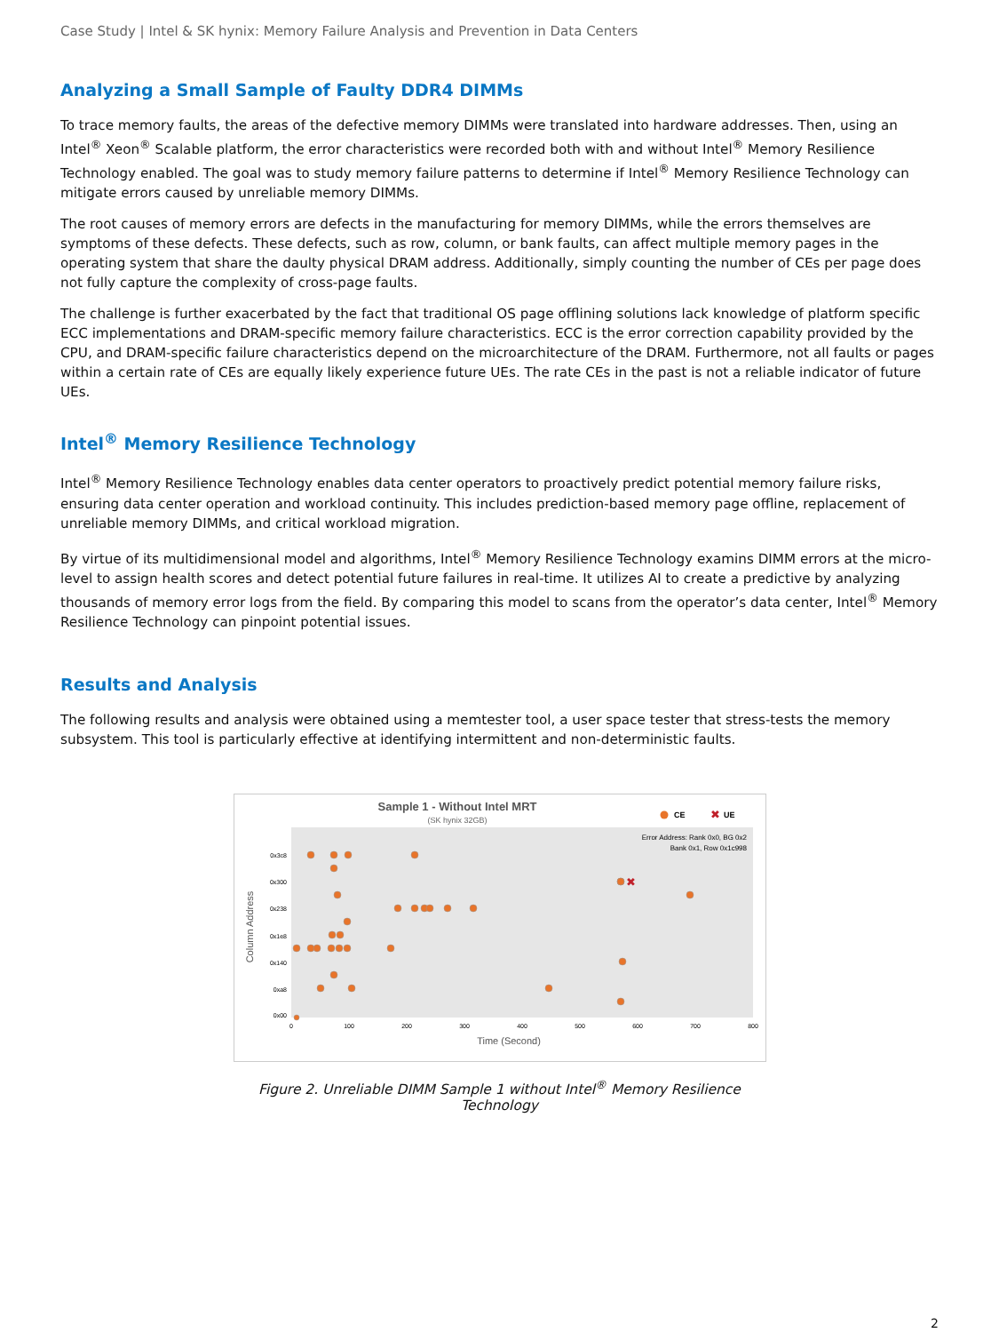Case Study | Intel & SK hynix: Memory Failure Analysis and Prevention in Data Centers
Analyzing a Small Sample of Faulty DDR4 DIMMs
To trace memory faults, the areas of the defective memory DIMMs were translated into hardware addresses. Then, using an Intel<sup>®</sup> Xeon<sup>®</sup> Scalable platform, the error characteristics were recorded both with and without Intel<sup>®</sup> Memory Resilience Technology enabled. The goal was to study memory failure patterns to determine if Intel<sup>®</sup> Memory Resilience Technology can mitigate errors caused by unreliable memory DIMMs.
The root causes of memory errors are defects in the manufacturing for memory DIMMs, while the errors themselves are symptoms of these defects. These defects, such as row, column, or bank faults, can affect multiple memory pages in the operating system that share the daulty physical DRAM address. Additionally, simply counting the number of CEs per page does not fully capture the complexity of cross-page faults.
The challenge is further exacerbated by the fact that traditional OS page offlining solutions lack knowledge of platform specific ECC implementations and DRAM-specific memory failure characteristics. ECC is the error correction capability provided by the CPU, and DRAM-specific failure characteristics depend on the microarchitecture of the DRAM. Furthermore, not all faults or pages within a certain rate of CEs are equally likely experience future UEs. The rate CEs in the past is not a reliable indicator of future UEs.
Intel<sup>®</sup> Memory Resilience Technology
Intel<sup>®</sup> Memory Resilience Technology enables data center operators to proactively predict potential memory failure risks, ensuring data center operation and workload continuity. This includes prediction-based memory page offline, replacement of unreliable memory DIMMs, and critical workload migration.
By virtue of its multidimensional model and algorithms, Intel<sup>®</sup> Memory Resilience Technology examins DIMM errors at the micro-level to assign health scores and detect potential future failures in real-time. It utilizes AI to create a predictive by analyzing thousands of memory error logs from the field. By comparing this model to scans from the operator’s data center, Intel<sup>®</sup> Memory Resilience Technology can pinpoint potential issues.
Results and Analysis
The following results and analysis were obtained using a memtester tool, a user space tester that stress-tests the memory subsystem. This tool is particularly effective at identifying intermittent and non-deterministic faults.
Sample 1 - Without Intel MRT
(SK hynix 32GB)
CE
✖
UE
Error Address: Rank 0x0, BG 0x2
Bank 0x1, Row 0x1c998
0x3c8
0x300
0x238
0x1e8
0x140
0xa8
0x00
0
100
200
300
400
500
600
700
800
Time (Second)
Column Address
✖
Figure 2. Unreliable DIMM Sample 1 without Intel<sup>®</sup> Memory Resilience Technology
2